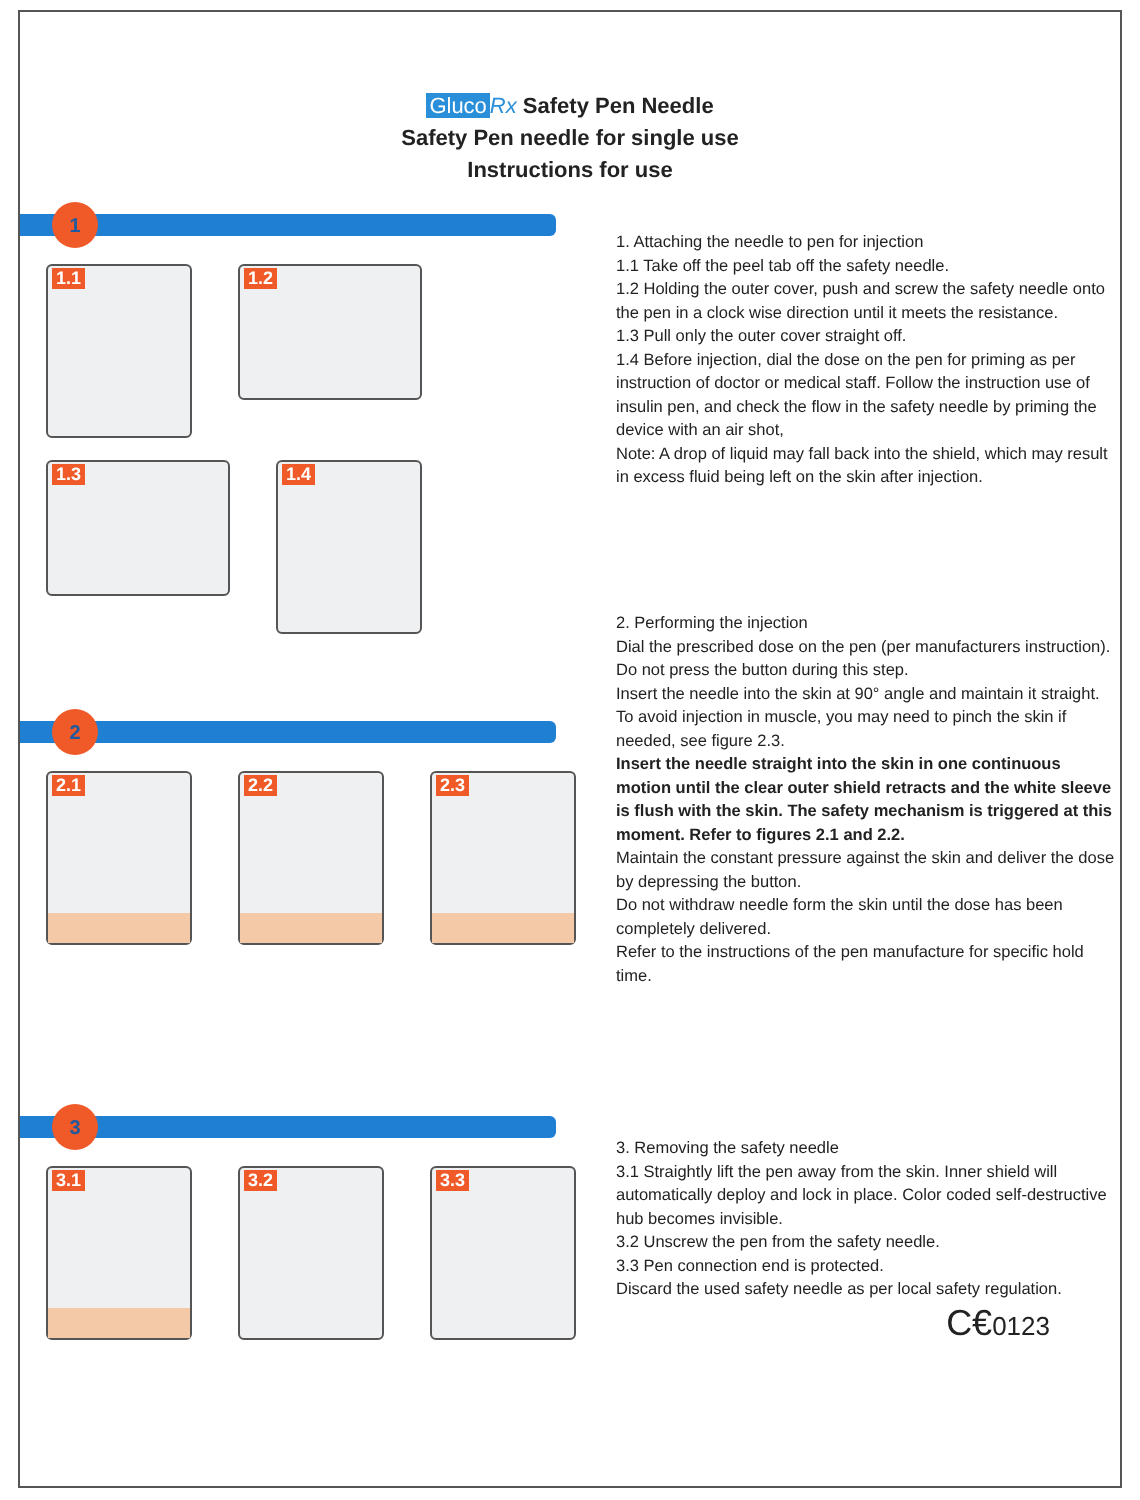Gluco Rx Safety Pen Needle
Safety Pen needle for single use
Instructions for use
1
1.1
1.2
1.3
1.4
1. Attaching the needle to pen for injection
1.1 Take off the peel tab off the safety needle.
1.2 Holding the outer cover, push and screw the safety needle onto the pen in a clock wise direction until it meets the resistance.
1.3 Pull only the outer cover straight off.
1.4 Before injection, dial the dose on the pen for priming as per instruction of doctor or medical staff. Follow the instruction use of insulin pen, and check the flow in the safety needle by priming the device with an air shot,
Note: A drop of liquid may fall back into the shield, which may result in excess fluid being left on the skin after injection.
2
2.1
2.2
2.3
2. Performing the injection
Dial the prescribed dose on the pen (per manufacturers instruction).
Do not press the button during this step.
Insert the needle into the skin at 90° angle and maintain it straight.
To avoid injection in muscle, you may need to pinch the skin if needed, see figure 2.3.
Insert the needle straight into the skin in one continuous motion until the clear outer shield retracts and the white sleeve is flush with the skin. The safety mechanism is triggered at this moment. Refer to figures 2.1 and 2.2.
Maintain the constant pressure against the skin and deliver the dose by depressing the button.
Do not withdraw needle form the skin until the dose has been completely delivered.
Refer to the instructions of the pen manufacture for specific hold time.
3
3.1
3.2
3.3
3. Removing the safety needle
3.1 Straightly lift the pen away from the skin. Inner shield will automatically deploy and lock in place. Color coded self-destructive hub becomes invisible.
3.2 Unscrew the pen from the safety needle.
3.3 Pen connection end is protected.
Discard the used safety needle as per local safety regulation.
C€0123